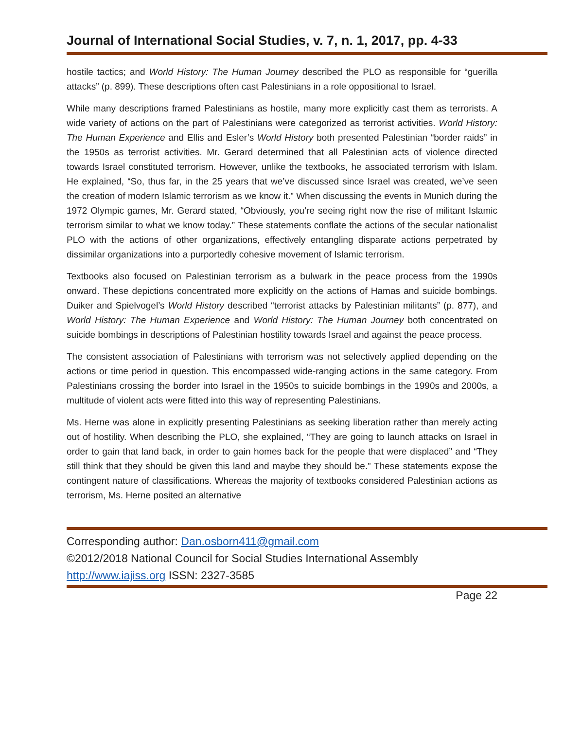Journal of International Social Studies, v. 7, n. 1, 2017, pp. 4-33
hostile tactics; and World History: The Human Journey described the PLO as responsible for “guerilla attacks” (p. 899). These descriptions often cast Palestinians in a role oppositional to Israel.
While many descriptions framed Palestinians as hostile, many more explicitly cast them as terrorists. A wide variety of actions on the part of Palestinians were categorized as terrorist activities. World History: The Human Experience and Ellis and Esler’s World History both presented Palestinian “border raids” in the 1950s as terrorist activities. Mr. Gerard determined that all Palestinian acts of violence directed towards Israel constituted terrorism. However, unlike the textbooks, he associated terrorism with Islam. He explained, “So, thus far, in the 25 years that we’ve discussed since Israel was created, we’ve seen the creation of modern Islamic terrorism as we know it.” When discussing the events in Munich during the 1972 Olympic games, Mr. Gerard stated, “Obviously, you’re seeing right now the rise of militant Islamic terrorism similar to what we know today.” These statements conflate the actions of the secular nationalist PLO with the actions of other organizations, effectively entangling disparate actions perpetrated by dissimilar organizations into a purportedly cohesive movement of Islamic terrorism.
Textbooks also focused on Palestinian terrorism as a bulwark in the peace process from the 1990s onward. These depictions concentrated more explicitly on the actions of Hamas and suicide bombings. Duiker and Spielvogel’s World History described “terrorist attacks by Palestinian militants” (p. 877), and World History: The Human Experience and World History: The Human Journey both concentrated on suicide bombings in descriptions of Palestinian hostility towards Israel and against the peace process.
The consistent association of Palestinians with terrorism was not selectively applied depending on the actions or time period in question. This encompassed wide-ranging actions in the same category. From Palestinians crossing the border into Israel in the 1950s to suicide bombings in the 1990s and 2000s, a multitude of violent acts were fitted into this way of representing Palestinians.
Ms. Herne was alone in explicitly presenting Palestinians as seeking liberation rather than merely acting out of hostility. When describing the PLO, she explained, “They are going to launch attacks on Israel in order to gain that land back, in order to gain homes back for the people that were displaced” and “They still think that they should be given this land and maybe they should be.” These statements expose the contingent nature of classifications. Whereas the majority of textbooks considered Palestinian actions as terrorism, Ms. Herne posited an alternative
Corresponding author: Dan.osborn411@gmail.com
©2012/2018 National Council for Social Studies International Assembly
http://www.iajiss.org ISSN: 2327-3585
Page 22